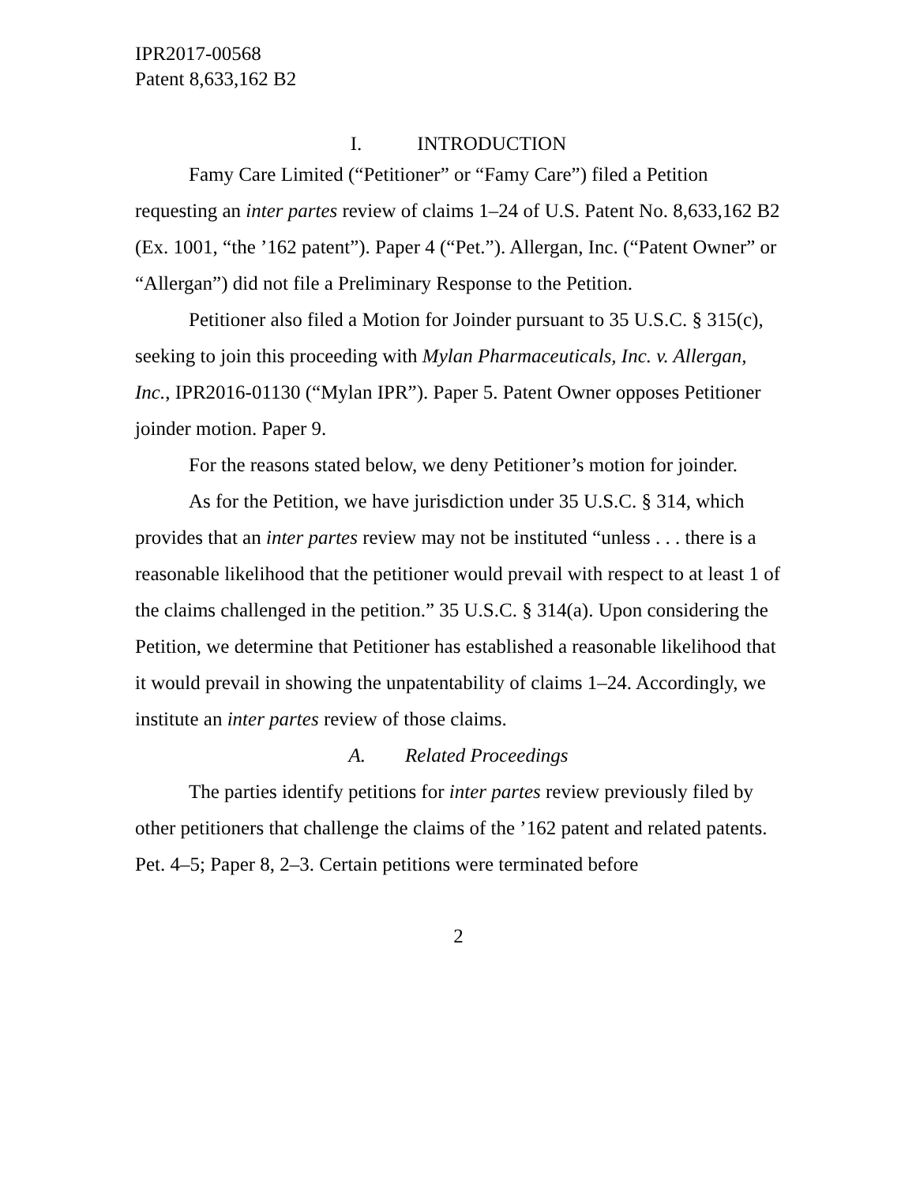IPR2017-00568
Patent 8,633,162 B2
I. INTRODUCTION
Famy Care Limited (“Petitioner” or “Famy Care”) filed a Petition requesting an inter partes review of claims 1–24 of U.S. Patent No. 8,633,162 B2 (Ex. 1001, “the ’162 patent”). Paper 4 (“Pet.”). Allergan, Inc. (“Patent Owner” or “Allergan”) did not file a Preliminary Response to the Petition.
Petitioner also filed a Motion for Joinder pursuant to 35 U.S.C. § 315(c), seeking to join this proceeding with Mylan Pharmaceuticals, Inc. v. Allergan, Inc., IPR2016-01130 (“Mylan IPR”). Paper 5. Patent Owner opposes Petitioner joinder motion. Paper 9.
For the reasons stated below, we deny Petitioner’s motion for joinder.
As for the Petition, we have jurisdiction under 35 U.S.C. § 314, which provides that an inter partes review may not be instituted “unless . . . there is a reasonable likelihood that the petitioner would prevail with respect to at least 1 of the claims challenged in the petition.” 35 U.S.C. § 314(a). Upon considering the Petition, we determine that Petitioner has established a reasonable likelihood that it would prevail in showing the unpatentability of claims 1–24. Accordingly, we institute an inter partes review of those claims.
A. Related Proceedings
The parties identify petitions for inter partes review previously filed by other petitioners that challenge the claims of the ’162 patent and related patents. Pet. 4–5; Paper 8, 2–3. Certain petitions were terminated before
2